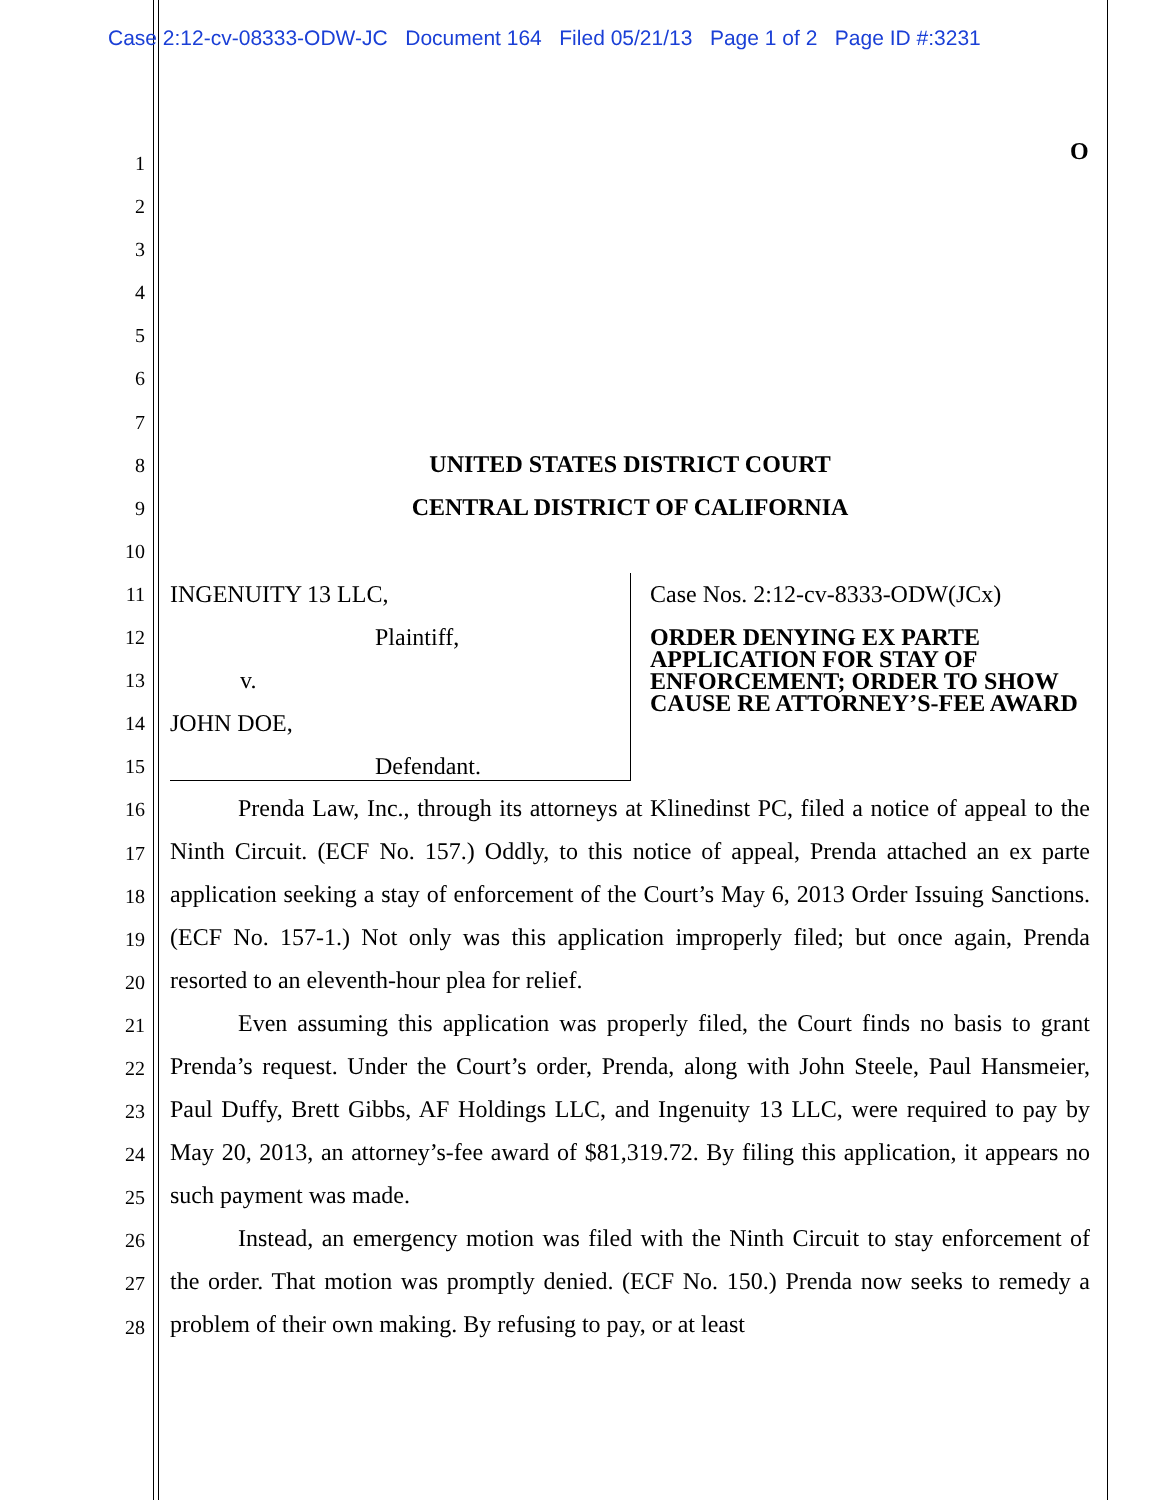Case 2:12-cv-08333-ODW-JC Document 164 Filed 05/21/13 Page 1 of 2 Page ID #:3231
O
1
2
3
4
5
6
7
8
9
10
11
12
13
14
15
16
17
18
19
20
21
22
23
24
25
26
27
28
UNITED STATES DISTRICT COURT
CENTRAL DISTRICT OF CALIFORNIA
INGENUITY 13 LLC,
Plaintiff,
v.
JOHN DOE,
Defendant.
Case Nos. 2:12-cv-8333-ODW(JCx)
ORDER DENYING EX PARTE APPLICATION FOR STAY OF ENFORCEMENT; ORDER TO SHOW CAUSE RE ATTORNEY’S-FEE AWARD
Prenda Law, Inc., through its attorneys at Klinedinst PC, filed a notice of appeal to the Ninth Circuit. (ECF No. 157.) Oddly, to this notice of appeal, Prenda attached an ex parte application seeking a stay of enforcement of the Court’s May 6, 2013 Order Issuing Sanctions. (ECF No. 157-1.) Not only was this application improperly filed; but once again, Prenda resorted to an eleventh-hour plea for relief.
Even assuming this application was properly filed, the Court finds no basis to grant Prenda’s request. Under the Court’s order, Prenda, along with John Steele, Paul Hansmeier, Paul Duffy, Brett Gibbs, AF Holdings LLC, and Ingenuity 13 LLC, were required to pay by May 20, 2013, an attorney’s-fee award of $81,319.72. By filing this application, it appears no such payment was made.
Instead, an emergency motion was filed with the Ninth Circuit to stay enforcement of the order. That motion was promptly denied. (ECF No. 150.) Prenda now seeks to remedy a problem of their own making. By refusing to pay, or at least